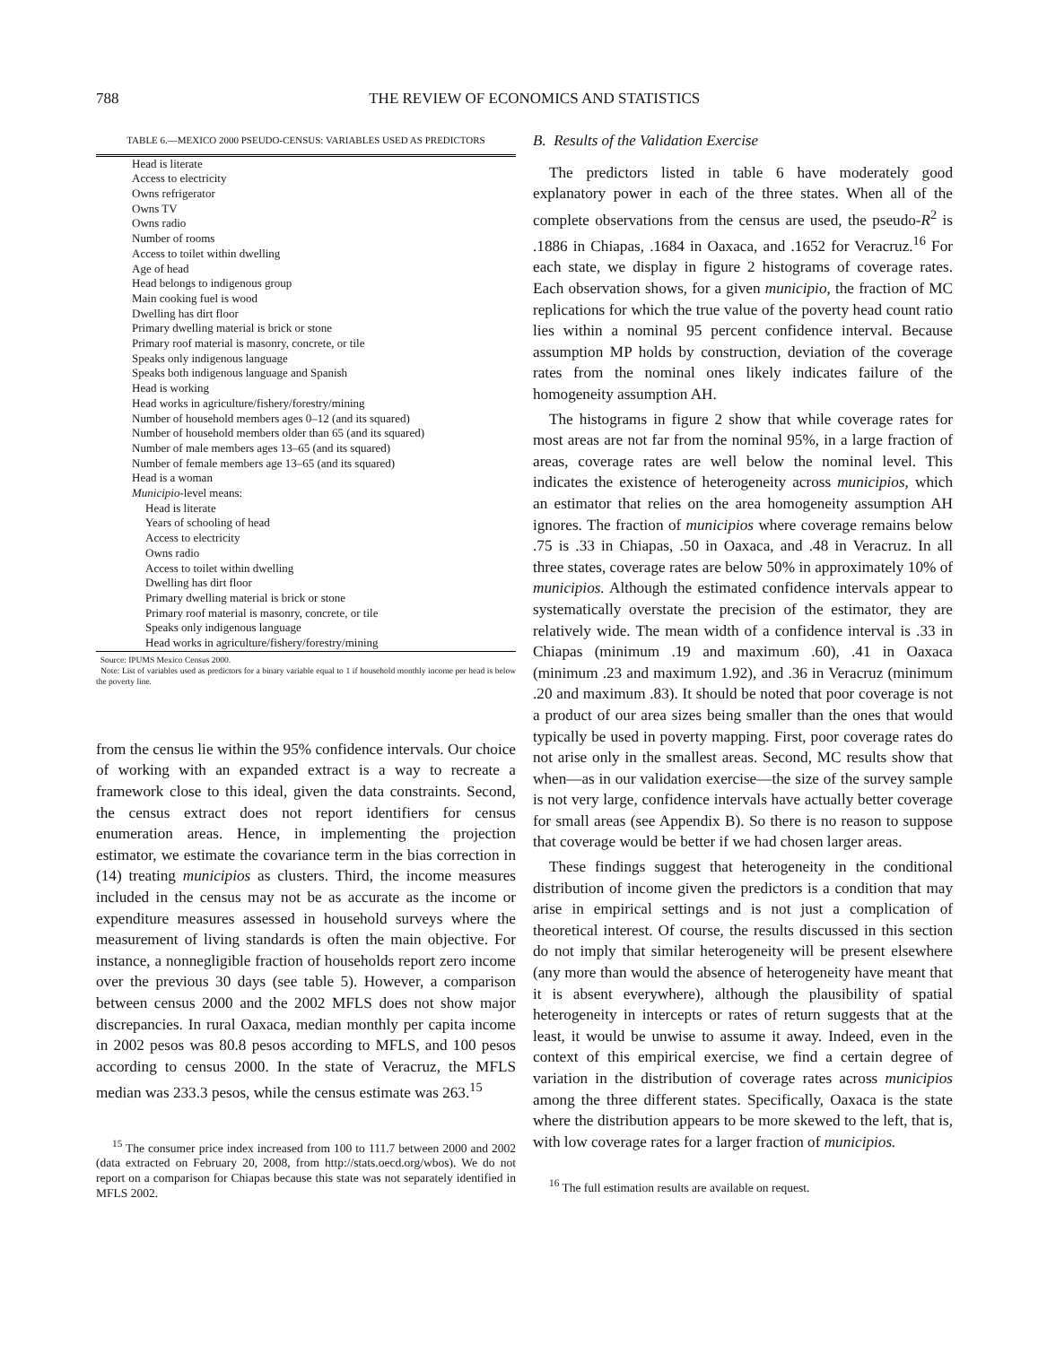788 THE REVIEW OF ECONOMICS AND STATISTICS
TABLE 6.—MEXICO 2000 PSEUDO-CENSUS: VARIABLES USED AS PREDICTORS
| Head is literate |
| Access to electricity |
| Owns refrigerator |
| Owns TV |
| Owns radio |
| Number of rooms |
| Access to toilet within dwelling |
| Age of head |
| Head belongs to indigenous group |
| Main cooking fuel is wood |
| Dwelling has dirt floor |
| Primary dwelling material is brick or stone |
| Primary roof material is masonry, concrete, or tile |
| Speaks only indigenous language |
| Speaks both indigenous language and Spanish |
| Head is working |
| Head works in agriculture/fishery/forestry/mining |
| Number of household members ages 0–12 (and its squared) |
| Number of household members older than 65 (and its squared) |
| Number of male members ages 13–65 (and its squared) |
| Number of female members age 13–65 (and its squared) |
| Head is a woman |
| Municipio -level means: |
| Head is literate |
| Years of schooling of head |
| Access to electricity |
| Owns radio |
| Access to toilet within dwelling |
| Dwelling has dirt floor |
| Primary dwelling material is brick or stone |
| Primary roof material is masonry, concrete, or tile |
| Speaks only indigenous language |
| Head works in agriculture/fishery/forestry/mining |
Source: IPUMS Mexico Census 2000.
Note: List of variables used as predictors for a binary variable equal to 1 if household monthly income per head is below the poverty line.
from the census lie within the 95% confidence intervals. Our choice of working with an expanded extract is a way to recreate a framework close to this ideal, given the data constraints. Second, the census extract does not report identifiers for census enumeration areas. Hence, in implementing the projection estimator, we estimate the covariance term in the bias correction in (14) treating municipios as clusters. Third, the income measures included in the census may not be as accurate as the income or expenditure measures assessed in household surveys where the measurement of living standards is often the main objective. For instance, a nonnegligible fraction of households report zero income over the previous 30 days (see table 5). However, a comparison between census 2000 and the 2002 MFLS does not show major discrepancies. In rural Oaxaca, median monthly per capita income in 2002 pesos was 80.8 pesos according to MFLS, and 100 pesos according to census 2000. In the state of Veracruz, the MFLS median was 233.3 pesos, while the census estimate was 263.<sup>15</sup>
<sup>15</sup> The consumer price index increased from 100 to 111.7 between 2000 and 2002 (data extracted on February 20, 2008, from http://stats.oecd.org/wbos). We do not report on a comparison for Chiapas because this state was not separately identified in MFLS 2002.
B. Results of the Validation Exercise
The predictors listed in table 6 have moderately good explanatory power in each of the three states. When all of the complete observations from the census are used, the pseudo-R<sup>2</sup> is .1886 in Chiapas, .1684 in Oaxaca, and .1652 for Veracruz.<sup>16</sup> For each state, we display in figure 2 histograms of coverage rates. Each observation shows, for a given municipio, the fraction of MC replications for which the true value of the poverty head count ratio lies within a nominal 95 percent confidence interval. Because assumption MP holds by construction, deviation of the coverage rates from the nominal ones likely indicates failure of the homogeneity assumption AH.
The histograms in figure 2 show that while coverage rates for most areas are not far from the nominal 95%, in a large fraction of areas, coverage rates are well below the nominal level. This indicates the existence of heterogeneity across municipios, which an estimator that relies on the area homogeneity assumption AH ignores. The fraction of municipios where coverage remains below .75 is .33 in Chiapas, .50 in Oaxaca, and .48 in Veracruz. In all three states, coverage rates are below 50% in approximately 10% of municipios. Although the estimated confidence intervals appear to systematically overstate the precision of the estimator, they are relatively wide. The mean width of a confidence interval is .33 in Chiapas (minimum .19 and maximum .60), .41 in Oaxaca (minimum .23 and maximum 1.92), and .36 in Veracruz (minimum .20 and maximum .83). It should be noted that poor coverage is not a product of our area sizes being smaller than the ones that would typically be used in poverty mapping. First, poor coverage rates do not arise only in the smallest areas. Second, MC results show that when—as in our validation exercise—the size of the survey sample is not very large, confidence intervals have actually better coverage for small areas (see Appendix B). So there is no reason to suppose that coverage would be better if we had chosen larger areas.
These findings suggest that heterogeneity in the conditional distribution of income given the predictors is a condition that may arise in empirical settings and is not just a complication of theoretical interest. Of course, the results discussed in this section do not imply that similar heterogeneity will be present elsewhere (any more than would the absence of heterogeneity have meant that it is absent everywhere), although the plausibility of spatial heterogeneity in intercepts or rates of return suggests that at the least, it would be unwise to assume it away. Indeed, even in the context of this empirical exercise, we find a certain degree of variation in the distribution of coverage rates across municipios among the three different states. Specifically, Oaxaca is the state where the distribution appears to be more skewed to the left, that is, with low coverage rates for a larger fraction of municipios.
<sup>16</sup> The full estimation results are available on request.